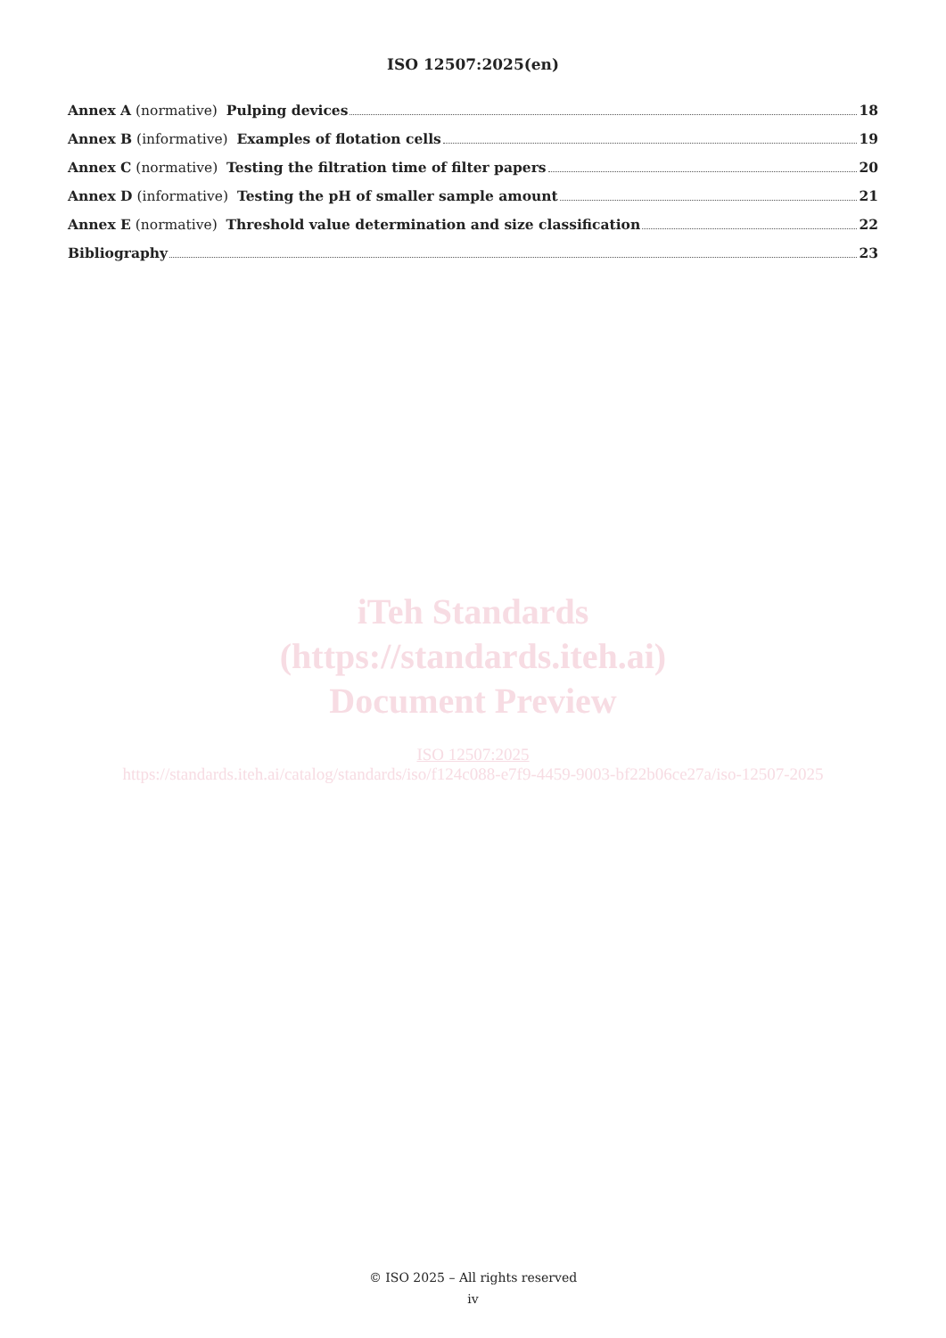ISO 12507:2025(en)
Annex A (normative) Pulping devices 18
Annex B (informative) Examples of flotation cells 19
Annex C (normative) Testing the filtration time of filter papers 20
Annex D (informative) Testing the pH of smaller sample amount 21
Annex E (normative) Threshold value determination and size classification 22
Bibliography 23
iTeh Standards
(https://standards.iteh.ai)
Document Preview
ISO 12507:2025
https://standards.iteh.ai/catalog/standards/iso/f124c088-e7f9-4459-9003-bf22b06ce27a/iso-12507-2025
© ISO 2025 – All rights reserved
iv